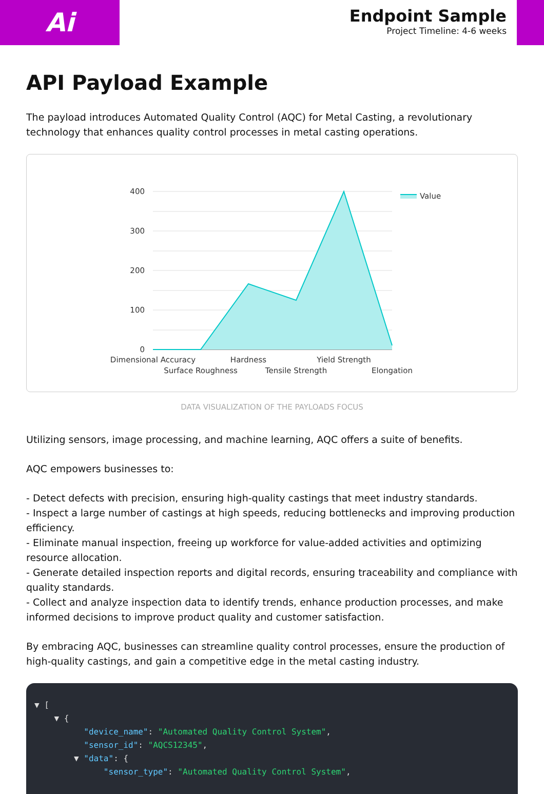Ai
Endpoint Sample
Project Timeline: 4-6 weeks
API Payload Example
The payload introduces Automated Quality Control (AQC) for Metal Casting, a revolutionary technology that enhances quality control processes in metal casting operations.
400
300
200
100
0
Dimensional Accuracy
Hardness
Yield Strength
Surface Roughness
Tensile Strength
Elongation
Value
DATA VISUALIZATION OF THE PAYLOADS FOCUS
Utilizing sensors, image processing, and machine learning, AQC offers a suite of benefits.
AQC empowers businesses to:
- Detect defects with precision, ensuring high-quality castings that meet industry standards.
- Inspect a large number of castings at high speeds, reducing bottlenecks and improving production efficiency.
- Eliminate manual inspection, freeing up workforce for value-added activities and optimizing resource allocation.
- Generate detailed inspection reports and digital records, ensuring traceability and compliance with quality standards.
- Collect and analyze inspection data to identify trends, enhance production processes, and make informed decisions to improve product quality and customer satisfaction.
By embracing AQC, businesses can streamline quality control processes, ensure the production of high-quality castings, and gain a competitive edge in the metal casting industry.
▼ [ ▼ { "device_name": "Automated Quality Control System", "sensor_id": "AQCS12345", ▼ "data": { "sensor_type": "Automated Quality Control System",